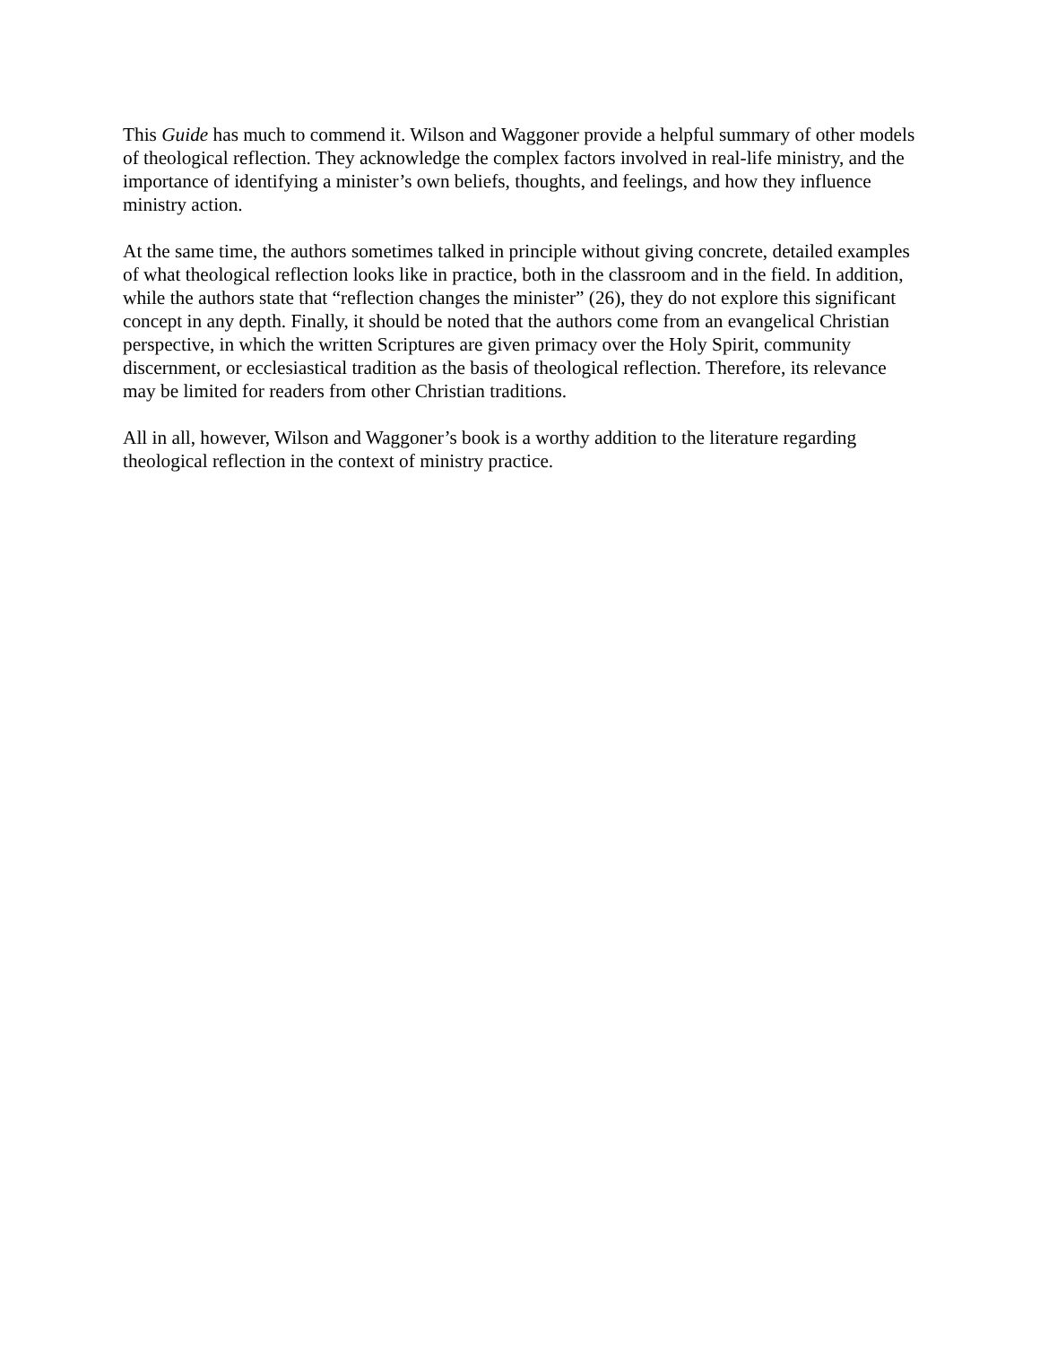This Guide has much to commend it. Wilson and Waggoner provide a helpful summary of other models of theological reflection. They acknowledge the complex factors involved in real-life ministry, and the importance of identifying a minister’s own beliefs, thoughts, and feelings, and how they influence ministry action.
At the same time, the authors sometimes talked in principle without giving concrete, detailed examples of what theological reflection looks like in practice, both in the classroom and in the field. In addition, while the authors state that “reflection changes the minister” (26), they do not explore this significant concept in any depth. Finally, it should be noted that the authors come from an evangelical Christian perspective, in which the written Scriptures are given primacy over the Holy Spirit, community discernment, or ecclesiastical tradition as the basis of theological reflection. Therefore, its relevance may be limited for readers from other Christian traditions.
All in all, however, Wilson and Waggoner’s book is a worthy addition to the literature regarding theological reflection in the context of ministry practice.